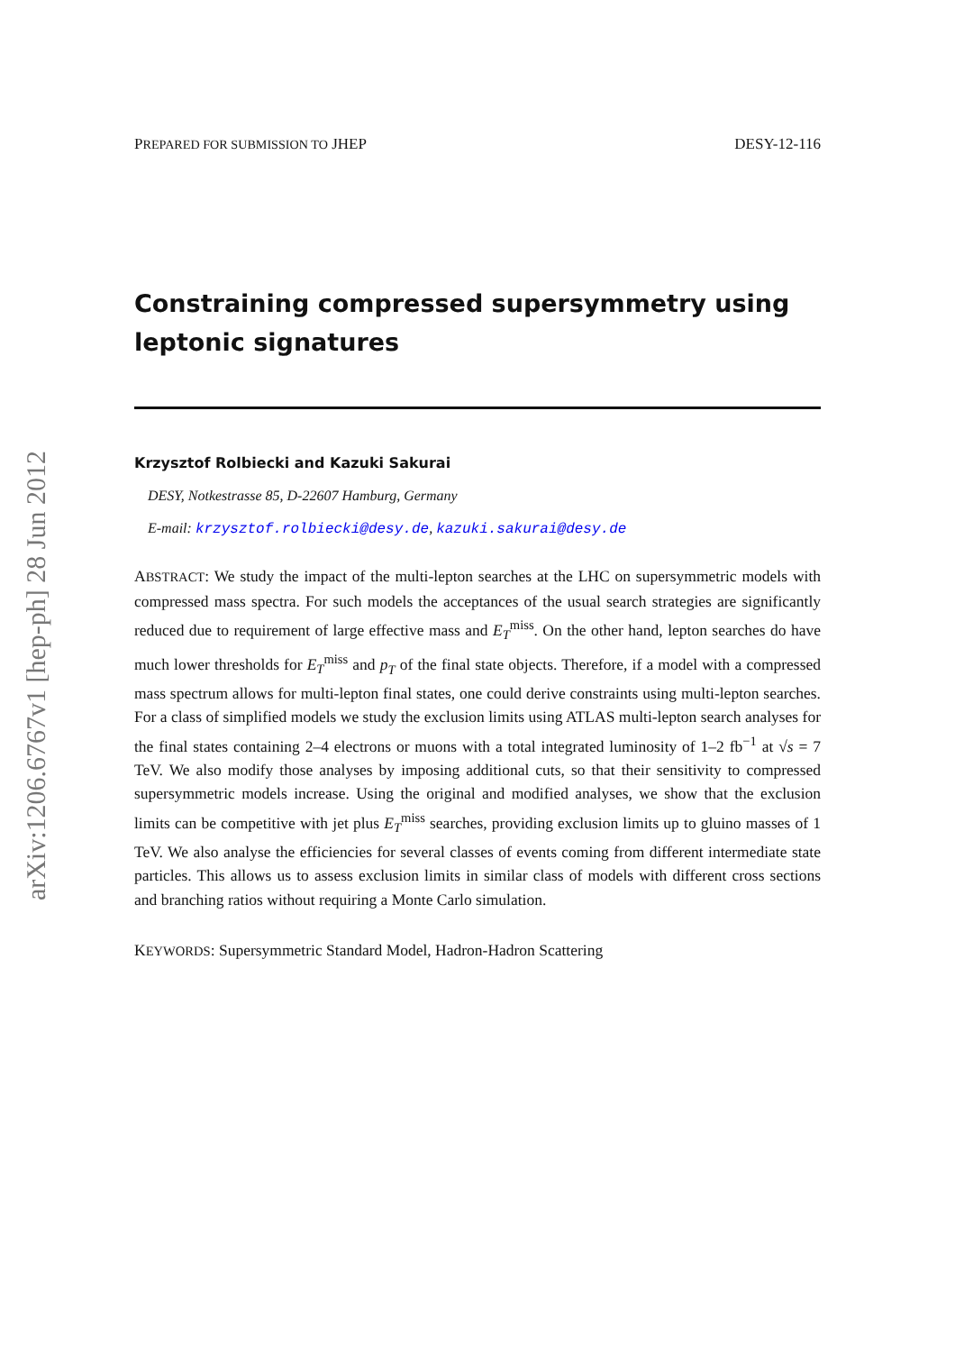arXiv:1206.6767v1 [hep-ph] 28 Jun 2012
PREPARED FOR SUBMISSION TO JHEP DESY-12-116
Constraining compressed supersymmetry using leptonic signatures
Krzysztof Rolbiecki and Kazuki Sakurai
DESY, Notkestrasse 85, D-22607 Hamburg, Germany
E-mail: krzysztof.rolbiecki@desy.de, kazuki.sakurai@desy.de
ABSTRACT: We study the impact of the multi-lepton searches at the LHC on supersymmetric models with compressed mass spectra. For such models the acceptances of the usual search strategies are significantly reduced due to requirement of large effective mass and E<sub>T</sub><sup>miss</sup>. On the other hand, lepton searches do have much lower thresholds for E<sub>T</sub><sup>miss</sup> and p<sub>T</sub> of the final state objects. Therefore, if a model with a compressed mass spectrum allows for multi-lepton final states, one could derive constraints using multi-lepton searches. For a class of simplified models we study the exclusion limits using ATLAS multi-lepton search analyses for the final states containing 2–4 electrons or muons with a total integrated luminosity of 1–2 fb<sup>−1</sup> at √s = 7 TeV. We also modify those analyses by imposing additional cuts, so that their sensitivity to compressed supersymmetric models increase. Using the original and modified analyses, we show that the exclusion limits can be competitive with jet plus E<sub>T</sub><sup>miss</sup> searches, providing exclusion limits up to gluino masses of 1 TeV. We also analyse the efficiencies for several classes of events coming from different intermediate state particles. This allows us to assess exclusion limits in similar class of models with different cross sections and branching ratios without requiring a Monte Carlo simulation.
KEYWORDS: Supersymmetric Standard Model, Hadron-Hadron Scattering